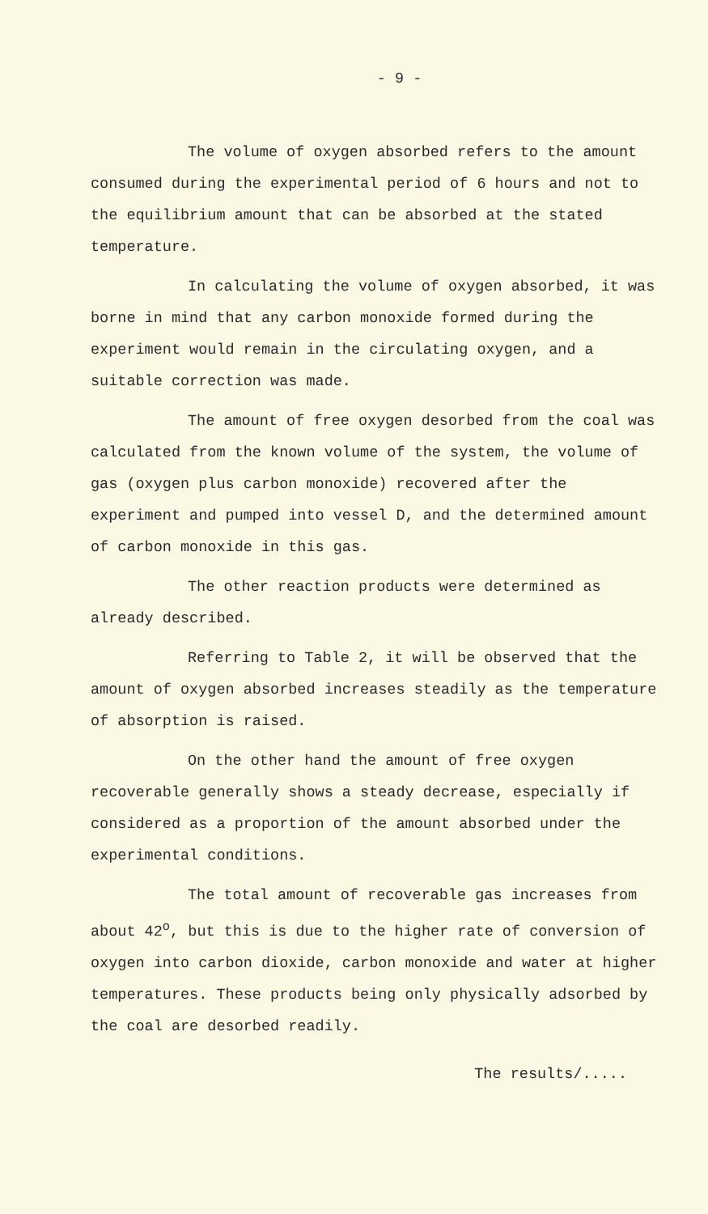- 9 -
The volume of oxygen absorbed refers to the amount consumed during the experimental period of 6 hours and not to the equilibrium amount that can be absorbed at the stated temperature.
In calculating the volume of oxygen absorbed, it was borne in mind that any carbon monoxide formed during the experiment would remain in the circulating oxygen, and a suitable correction was made.
The amount of free oxygen desorbed from the coal was calculated from the known volume of the system, the volume of gas (oxygen plus carbon monoxide) recovered after the experiment and pumped into vessel D, and the determined amount of carbon monoxide in this gas.
The other reaction products were determined as already described.
Referring to Table 2, it will be observed that the amount of oxygen absorbed increases steadily as the temperature of absorption is raised.
On the other hand the amount of free oxygen recoverable generally shows a steady decrease, especially if considered as a proportion of the amount absorbed under the experimental conditions.
The total amount of recoverable gas increases from about 42<sup>o</sup>, but this is due to the higher rate of conversion of oxygen into carbon dioxide, carbon monoxide and water at higher temperatures. These products being only physically adsorbed by the coal are desorbed readily.
The results/.....